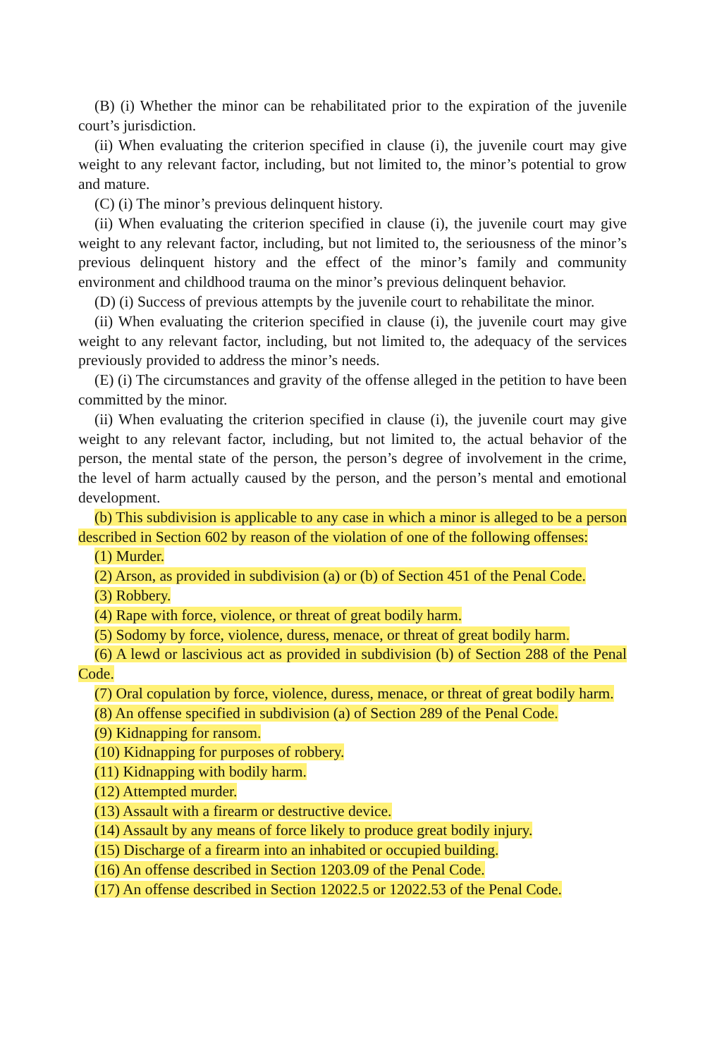(B) (i) Whether the minor can be rehabilitated prior to the expiration of the juvenile court’s jurisdiction.
(ii) When evaluating the criterion specified in clause (i), the juvenile court may give weight to any relevant factor, including, but not limited to, the minor’s potential to grow and mature.
(C) (i) The minor’s previous delinquent history.
(ii) When evaluating the criterion specified in clause (i), the juvenile court may give weight to any relevant factor, including, but not limited to, the seriousness of the minor’s previous delinquent history and the effect of the minor’s family and community environment and childhood trauma on the minor’s previous delinquent behavior.
(D) (i) Success of previous attempts by the juvenile court to rehabilitate the minor.
(ii) When evaluating the criterion specified in clause (i), the juvenile court may give weight to any relevant factor, including, but not limited to, the adequacy of the services previously provided to address the minor’s needs.
(E) (i) The circumstances and gravity of the offense alleged in the petition to have been committed by the minor.
(ii) When evaluating the criterion specified in clause (i), the juvenile court may give weight to any relevant factor, including, but not limited to, the actual behavior of the person, the mental state of the person, the person’s degree of involvement in the crime, the level of harm actually caused by the person, and the person’s mental and emotional development.
(b) This subdivision is applicable to any case in which a minor is alleged to be a person described in Section 602 by reason of the violation of one of the following offenses:
(1) Murder.
(2) Arson, as provided in subdivision (a) or (b) of Section 451 of the Penal Code.
(3) Robbery.
(4) Rape with force, violence, or threat of great bodily harm.
(5) Sodomy by force, violence, duress, menace, or threat of great bodily harm.
(6) A lewd or lascivious act as provided in subdivision (b) of Section 288 of the Penal Code.
(7) Oral copulation by force, violence, duress, menace, or threat of great bodily harm.
(8) An offense specified in subdivision (a) of Section 289 of the Penal Code.
(9) Kidnapping for ransom.
(10) Kidnapping for purposes of robbery.
(11) Kidnapping with bodily harm.
(12) Attempted murder.
(13) Assault with a firearm or destructive device.
(14) Assault by any means of force likely to produce great bodily injury.
(15) Discharge of a firearm into an inhabited or occupied building.
(16) An offense described in Section 1203.09 of the Penal Code.
(17) An offense described in Section 12022.5 or 12022.53 of the Penal Code.